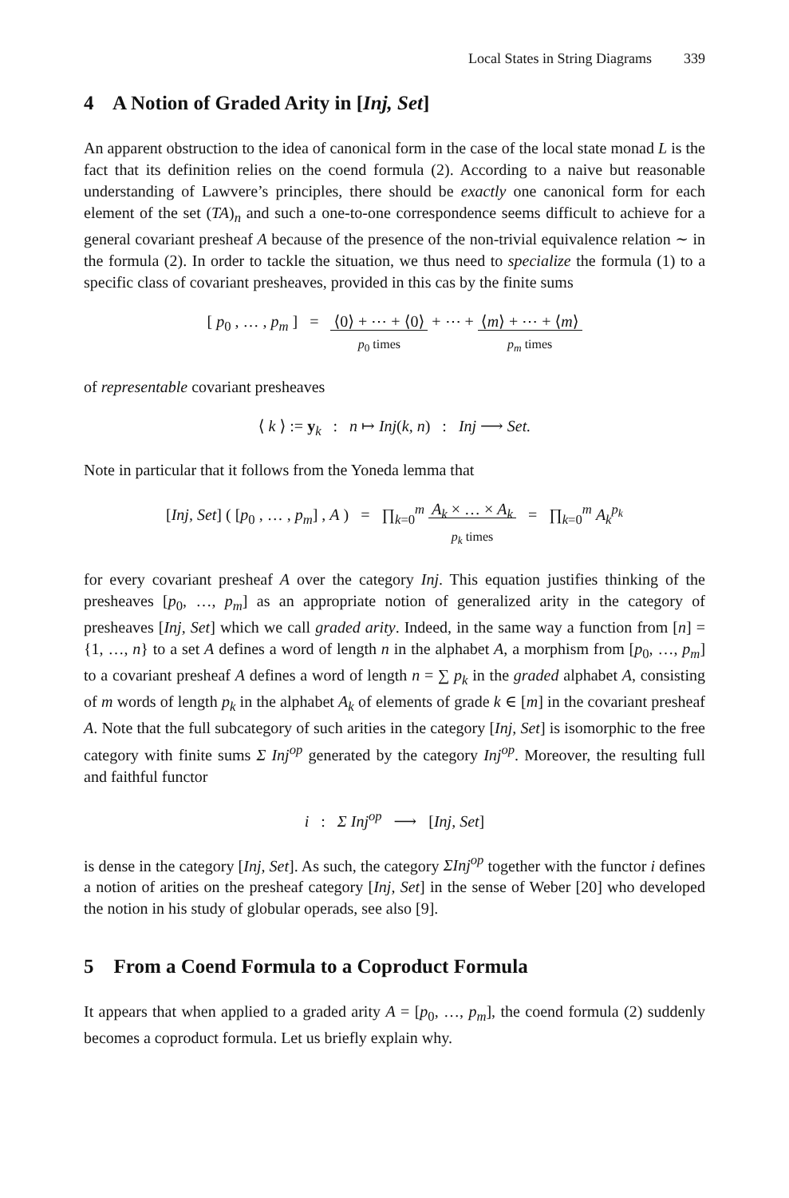Local States in String Diagrams 339
4 A Notion of Graded Arity in [Inj, Set]
An apparent obstruction to the idea of canonical form in the case of the local state monad L is the fact that its definition relies on the coend formula (2). According to a naive but reasonable understanding of Lawvere’s principles, there should be exactly one canonical form for each element of the set (TA)<sub>n</sub> and such a one-to-one correspondence seems difficult to achieve for a general covariant presheaf A because of the presence of the non-trivial equivalence relation ∼ in the formula (2). In order to tackle the situation, we thus need to specialize the formula (1) to a specific class of covariant presheaves, provided in this cas by the finite sums
[ p<sub>0</sub> , … , p<sub>m</sub> ] = ⟨0⟩ + ⋯ + ⟨0⟩
p<sub>0</sub> times + ⋯ + ⟨m⟩ + ⋯ + ⟨m⟩
p<sub>m</sub> times
of representable covariant presheaves
⟨ k ⟩ := y<sub>k</sub> : n ↦ Inj(k, n) : Inj ⟶ Set.
Note in particular that it follows from the Yoneda lemma that
[Inj, Set] ( [p<sub>0</sub> , … , p<sub>m</sub>] , A ) = ∏<sub>k=0</sub><sup>m</sup> A<sub>k</sub> × … × A<sub>k</sub>
p<sub>k</sub> times = ∏<sub>k=0</sub><sup>m</sup> A<sub>k</sub><sup>p<sub>k</sub></sup>
for every covariant presheaf A over the category Inj. This equation justifies thinking of the presheaves [p<sub>0</sub>, …, p<sub>m</sub>] as an appropriate notion of generalized arity in the category of presheaves [Inj, Set] which we call graded arity. Indeed, in the same way a function from [n] = {1, …, n} to a set A defines a word of length n in the alphabet A, a morphism from [p<sub>0</sub>, …, p<sub>m</sub>] to a covariant presheaf A defines a word of length n = ∑ p<sub>k</sub> in the graded alphabet A, consisting of m words of length p<sub>k</sub> in the alphabet A<sub>k</sub> of elements of grade k ∈ [m] in the covariant presheaf A. Note that the full subcategory of such arities in the category [Inj, Set] is isomorphic to the free category with finite sums Σ Inj<sup>op</sup> generated by the category Inj<sup>op</sup>. Moreover, the resulting full and faithful functor
i : Σ Inj<sup>op</sup> ⟶ [Inj, Set]
is dense in the category [Inj, Set]. As such, the category ΣInj<sup>op</sup> together with the functor i defines a notion of arities on the presheaf category [Inj, Set] in the sense of Weber [20] who developed the notion in his study of globular operads, see also [9].
5 From a Coend Formula to a Coproduct Formula
It appears that when applied to a graded arity A = [p<sub>0</sub>, …, p<sub>m</sub>], the coend formula (2) suddenly becomes a coproduct formula. Let us briefly explain why.